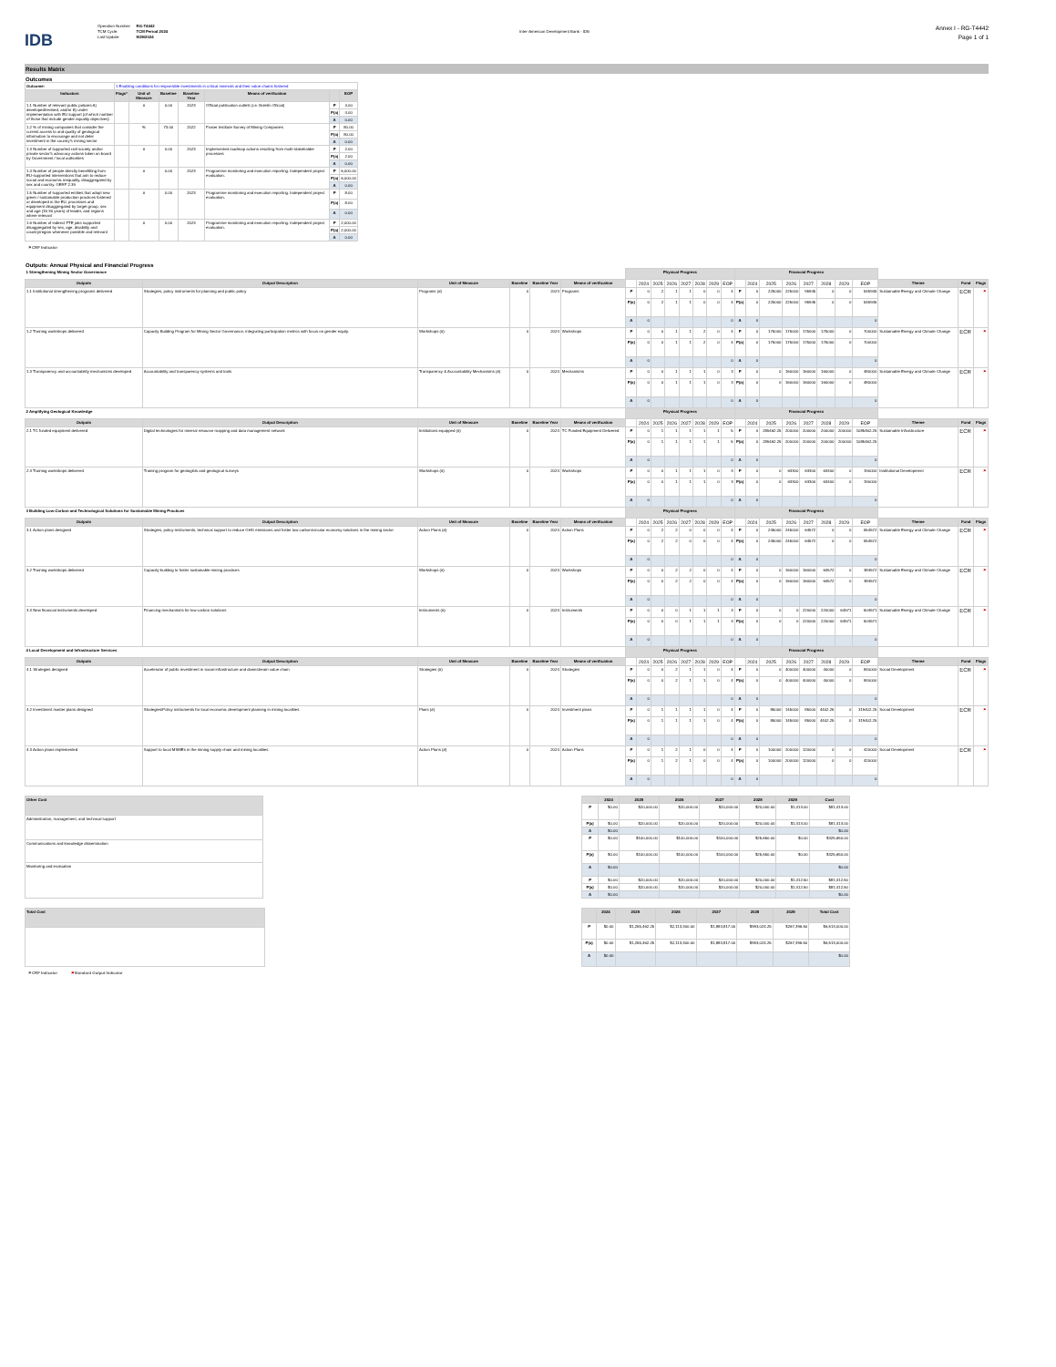IDB
| Operation Number: | RG-T4442 |
| TCM Cycle: | TCM Period 2024 |
| Last Update: | 8/29/2024 |
Inter-American Development Bank - IDB
Annex I - RG-T4442
Page 1 of 1
Results Matrix
Outcomes
| Outcome: | 1 Enabling conditions for responsible investments in critical minerals and their value chains fostered | | | | | | |
| Indicators | Flags* | Unit of Measure | Baseline | Baseline Year | Means of verification | | EOP |
| 1.1 Number of relevant public policies A) developed/revised, and/or B) under implementation with EU support (of which number of those that include gender equality objectives) | | # | 0.00 | 2023 | Official publication outlets (i.e. Boletín Oficial) | P | 4.00 |
| | | | | | | P(a) | 4.00 |
| | | | | | | A | 0.00 |
| 1.2 % of mining companies that consider the current access to and quality of geological information to encourage and not deter investment in the country's mining sector | | % | 73.00 | 2022 | Fraser Institute Survey of Mining Companies | P | 80.00 |
| | | | | | | P(a) | 80.00 |
| | | | | | | A | 0.00 |
| 1.3 Number of supported civil society and/or private sector's advocacy actions taken on board by Government / local authorities | | # | 0.00 | 2023 | Implemented roadmap actions resulting from multi-stakeholder processes | P | 2.00 |
| | | | | | | P(a) | 2.00 |
| | | | | | | A | 0.00 |
| 1.4 Number of people directly benefitting from EU-supported interventions that aim to reduce social and economic inequality, disaggregated by sex and country. GERF 2.39 | | # | 0.00 | 2023 | Programme monitoring and execution reporting. Independent project evaluation. | P | 6,000.00 |
| | | | | | | P(a) | 6,000.00 |
| | | | | | | A | 0.00 |
| 1.5 Number of supported entities that adopt new green / sustainable production practices fostered or developed in the EU, processes and equipment disaggregated by target group, sex and age (15-30 years) of leader, and regions where relevant | | # | 0.00 | 2023 | Programme monitoring and execution reporting. Independent project evaluation. | P | 8.00 |
| | | | | | | P(a) | 8.00 |
| | | | | | | A | 0.00 |
| 1.6 Number of indirect FTE jobs supported disaggregated by sex, age, disability and country/region whenever possible and relevant | | # | 0.00 | 2023 | Programme monitoring and execution reporting. Independent project evaluation. | P | 2,000.00 |
| | | | | | | P(a) | 2,000.00 |
| | | | | | | A | 0.00 |
⚑CRF Indicator
Outputs: Annual Physical and Financial Progress
| 1 Strengthening Mining Sector Governance | | | | | | Physical Progress | | | | | | | | Financial Progress | | | | | | | | | | |
| Outputs | Output Description | Unit of Measure | Baseline | Baseline Year | Means of verification | | 2024 | 2025 | 2026 | 2027 | 2028 | 2029 | EOP | | 2024 | 2025 | 2026 | 2027 | 2028 | 2029 | EOP | Theme | Fund | Flags |
| 1.1 Institutional strengthening programs delivered | Strategies, policy instruments for planning and public policy | Programs (#) | 0 | 2024 | Programs | P | 0 | 2 | 1 | 1 | 0 | 0 | 4 | P | 0 | 225000 | 225000 | 95945 | 0 | 0 | 545945 | Sustainable Energy and Climate Change | ECR | ⚑ |
| | | | | | | P(a) | 0 | 2 | 1 | 1 | 0 | 0 | 4 | P(a) | 0 | 225000 | 225000 | 95945 | 0 | 0 | 545945 | | | |
| | | | | | | A | 0 | | | | | | 0 | A | 0 | | | | | | 0 | | | |
| 1.2 Training workshops delivered | Capacity Building Program for Mining Sector Governance, integrating participation metrics with focus on gender equity. | Workshops (#) | 0 | 2024 | Workshops | P | 0 | 0 | 1 | 1 | 2 | 0 | 4 | P | 0 | 175000 | 175000 | 175000 | 175000 | 0 | 700000 | Sustainable Energy and Climate Change | ECR | ⚑ |
| | | | | | | P(a) | 0 | 0 | 1 | 1 | 2 | 0 | 4 | P(a) | 0 | 175000 | 175000 | 175000 | 175000 | 0 | 700000 | | | |
| | | | | | | A | 0 | | | | | | 0 | A | 0 | | | | | | 0 | | | |
| 1.3 Transparency and accountability mechanisms developed | Accountability and transparency systems and tools | Transparency & Accountability Mechanisms (#) | 0 | 2024 | Mechanisms | P | 0 | 0 | 1 | 1 | 1 | 0 | 3 | P | 0 | 0 | 160000 | 160000 | 160000 | 0 | 480000 | Sustainable Energy and Climate Change | ECR | ⚑ |
| | | | | | | P(a) | 0 | 0 | 1 | 1 | 1 | 0 | 3 | P(a) | 0 | 0 | 160000 | 160000 | 160000 | 0 | 480000 | | | |
| | | | | | | A | 0 | | | | | | 0 | A | 0 | | | | | | 0 | | | |
| 2 Amplifying Geological Knowledge | | | | | | Physical Progress | | | | | | | | Financial Progress | | | | | | | | | | |
| Outputs | Output Description | Unit of Measure | Baseline | Baseline Year | Means of verification | | 2024 | 2025 | 2026 | 2027 | 2028 | 2029 | EOP | | 2024 | 2025 | 2026 | 2027 | 2028 | 2029 | EOP | Theme | Fund | Flags |
| 2.1 TC funded equipment delivered | Digital technologies for mineral resource mapping and data management network | Institutions equipped (#) | 0 | 2024 | TC Funded Equipment Delivered | P | 0 | 1 | 1 | 1 | 1 | 1 | 5 | P | 0 | 285462.25 | 200000 | 200000 | 200000 | 200000 | 1085462.25 | Sustainable Infrastructure | ECR | ⚑ |
| | | | | | | P(a) | 0 | 1 | 1 | 1 | 1 | 1 | 5 | P(a) | 0 | 285462.25 | 200000 | 200000 | 200000 | 200000 | 1085462.25 | | | |
| | | | | | | A | 0 | | | | | | 0 | A | 0 | | | | | | 0 | | | |
| 2.3 Training workshops delivered | Training program for geologists and geological surveys | Workshops (#) | 0 | 2024 | Workshops | P | 0 | 0 | 1 | 1 | 1 | 0 | 3 | P | 0 | 0 | 63300 | 63300 | 63400 | 0 | 190000 | Institutional Development | ECR | ⚑ |
| | | | | | | P(a) | 0 | 0 | 1 | 1 | 1 | 0 | 3 | P(a) | 0 | 0 | 63300 | 63300 | 63400 | 0 | 190000 | | | |
| | | | | | | A | 0 | | | | | | 0 | A | 0 | | | | | | 0 | | | |
| 3 Building Low-Carbon and Technological Solutions for Sustainable Mining Practices | | | | | | Physical Progress | | | | | | | | Financial Progress | | | | | | | | | | |
| Outputs | Output Description | Unit of Measure | Baseline | Baseline Year | Means of verification | | 2024 | 2025 | 2026 | 2027 | 2028 | 2029 | EOP | | 2024 | 2025 | 2026 | 2027 | 2028 | 2029 | EOP | Theme | Fund | Flags |
| 3.1 Action plans designed | Strategies, policy-instruments, technical support to reduce GHG emissions and foster low carbon/circular economy solutions in the mining sector | Action Plans (#) | 0 | 2024 | Action Plans | P | 0 | 2 | 2 | 0 | 0 | 0 | 4 | P | 0 | 245000 | 245000 | 64572 | 0 | 0 | 554572 | Sustainable Energy and Climate Change | ECR | ⚑ |
| | | | | | | P(a) | 0 | 2 | 2 | 0 | 0 | 0 | 4 | P(a) | 0 | 245000 | 245000 | 64572 | 0 | 0 | 554572 | | | |
| | | | | | | A | 0 | | | | | | 0 | A | 0 | | | | | | 0 | | | |
| 3.2 Training workshops delivered | Capacity-building to foster sustainable mining practices | Workshops (#) | 0 | 2024 | Workshops | P | 0 | 0 | 2 | 2 | 0 | 0 | 4 | P | 0 | 0 | 160000 | 160000 | 64572 | 0 | 384572 | Sustainable Energy and Climate Change | ECR | ⚑ |
| | | | | | | P(a) | 0 | 0 | 2 | 2 | 0 | 0 | 4 | P(a) | 0 | 0 | 160000 | 160000 | 64572 | 0 | 384572 | | | |
| | | | | | | A | 0 | | | | | | 0 | A | 0 | | | | | | 0 | | | |
| 3.3 New financial instruments developed | Financing mechanisms for low-carbon solutions | Instruments (#) | 0 | 2024 | Instruments | P | 0 | 0 | 0 | 1 | 1 | 1 | 3 | P | 0 | 0 | 0 | 220000 | 220000 | 64571 | 504571 | Sustainable Energy and Climate Change | ECR | ⚑ |
| | | | | | | P(a) | 0 | 0 | 0 | 1 | 1 | 1 | 3 | P(a) | 0 | 0 | 0 | 220000 | 220000 | 64571 | 504571 | | | |
| | | | | | | A | 0 | | | | | | 0 | A | 0 | | | | | | 0 | | | |
| 4 Local Development and Infrastructure Services | | | | | | Physical Progress | | | | | | | | Financial Progress | | | | | | | | | | |
| Outputs | Output Description | Unit of Measure | Baseline | Baseline Year | Means of verification | | 2024 | 2025 | 2026 | 2027 | 2028 | 2029 | EOP | | 2024 | 2025 | 2026 | 2027 | 2028 | 2029 | EOP | Theme | Fund | Flags |
| 4.1 Strategies designed | Accelerator of public investment in social infrastructure and downstream value chain | Strategies (#) | 0 | 2024 | Strategies | P | 0 | 0 | 2 | 1 | 1 | 0 | 4 | P | 0 | 0 | 400000 | 400000 | 40000 | 0 | 840000 | Social Development | ECR | ⚑ |
| | | | | | | P(a) | 0 | 0 | 2 | 1 | 1 | 0 | 4 | P(a) | 0 | 0 | 400000 | 400000 | 40000 | 0 | 840000 | | | |
| | | | | | | A | 0 | | | | | | 0 | A | 0 | | | | | | 0 | | | |
| 4.2 Investment master plans designed | Strategies/Policy instruments for local economic development planning in mining localities | Plans (#) | 0 | 2024 | Investment plans | P | 0 | 1 | 1 | 1 | 1 | 0 | 4 | P | 0 | 85000 | 145000 | 85000 | 4402.25 | 0 | 319402.25 | Social Development | ECR | ⚑ |
| | | | | | | P(a) | 0 | 1 | 1 | 1 | 1 | 0 | 4 | P(a) | 0 | 85000 | 145000 | 85000 | 4402.25 | 0 | 319402.25 | | | |
| | | | | | | A | 0 | | | | | | 0 | A | 0 | | | | | | 0 | | | |
| 4.3 Action plans implemented | Support to local MSMEs in the mining supply chain and mining localities | Action Plans (#) | 0 | 2024 | Action Plans | P | 0 | 1 | 2 | 1 | 0 | 0 | 4 | P | 0 | 100000 | 200000 | 120000 | 0 | 0 | 420000 | Social Development | ECR | ⚑ |
| | | | | | | P(a) | 0 | 1 | 2 | 1 | 0 | 0 | 4 | P(a) | 0 | 100000 | 200000 | 120000 | 0 | 0 | 420000 | | | |
| | | | | | | A | 0 | | | | | | 0 | A | 0 | | | | | | 0 | | | |
| Other Cost |
| --- |
| Administration, management, and technical support |
| Communications and knowledge dissemination |
| Monitoring and evaluation |
| | 2024 | 2025 | 2026 | 2027 | 2028 | 2029 | Cost |
| --- | --- | --- | --- | --- | --- | --- | --- |
| P | $0.00 | $20,000.00 | $20,000.00 | $20,000.00 | $20,000.00 | $1,413.00 | $81,413.00 |
| P(a) | $0.00 | $20,000.00 | $20,000.00 | $20,000.00 | $20,000.00 | $1,413.00 | $81,413.00 |
| A | $0.00 | | | | | | $0.00 |
| P | $0.00 | $100,000.00 | $100,000.00 | $100,000.00 | $25,650.00 | $0.00 | $325,650.00 |
| P(a) | $0.00 | $100,000.00 | $100,000.00 | $100,000.00 | $25,650.00 | $0.00 | $325,650.00 |
| A | $0.00 | | | | | | $0.00 |
| P | $0.00 | $20,000.00 | $20,000.00 | $20,000.00 | $20,000.00 | $1,412.50 | $81,412.50 |
| P(a) | $0.00 | $20,000.00 | $20,000.00 | $20,000.00 | $20,000.00 | $1,412.50 | $81,412.50 |
| A | $0.00 | | | | | | $0.00 |
| Total Cost |
| --- |
| | 2024 | 2025 | 2026 | 2027 | 2028 | 2029 | Total Cost |
| --- | --- | --- | --- | --- | --- | --- | --- |
| P | $0.00 | $1,255,462.25 | $2,113,300.00 | $1,883,817.00 | $993,024.25 | $267,396.50 | $6,513,000.00 |
| P(a) | $0.00 | $1,255,462.25 | $2,113,300.00 | $1,883,817.00 | $993,024.25 | $267,396.50 | $6,513,000.00 |
| A | $0.00 | | | | | | $0.00 |
⚑CRF Indicator ⚑Standard Output Indicator